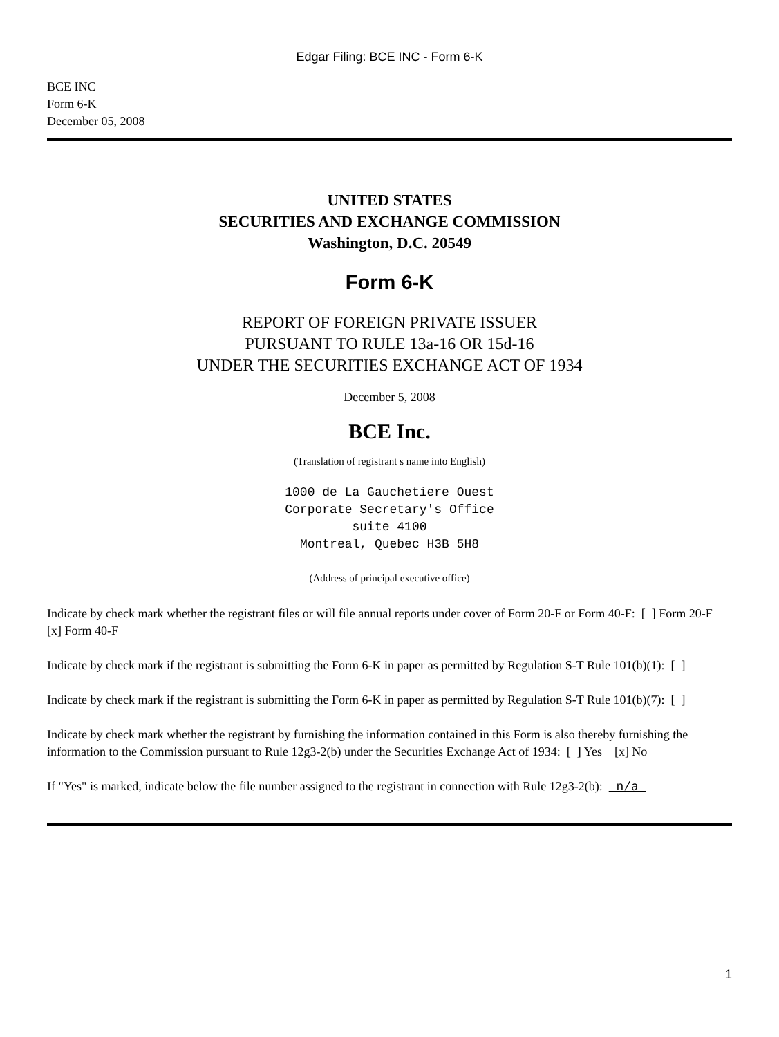Edgar Filing: BCE INC - Form 6-K
BCE INC
Form 6-K
December 05, 2008
UNITED STATES
SECURITIES AND EXCHANGE COMMISSION
Washington, D.C. 20549
Form 6-K
REPORT OF FOREIGN PRIVATE ISSUER
PURSUANT TO RULE 13a-16 OR 15d-16
UNDER THE SECURITIES EXCHANGE ACT OF 1934
December 5, 2008
BCE Inc.
(Translation of registrant s name into English)
1000 de La Gauchetiere Ouest
Corporate Secretary's Office
suite 4100
Montreal, Quebec H3B 5H8
(Address of principal executive office)
Indicate by check mark whether the registrant files or will file annual reports under cover of Form 20-F or Form 40-F: [ ] Form 20-F [x] Form 40-F
Indicate by check mark if the registrant is submitting the Form 6-K in paper as permitted by Regulation S-T Rule 101(b)(1): [ ]
Indicate by check mark if the registrant is submitting the Form 6-K in paper as permitted by Regulation S-T Rule 101(b)(7): [ ]
Indicate by check mark whether the registrant by furnishing the information contained in this Form is also thereby furnishing the information to the Commission pursuant to Rule 12g3-2(b) under the Securities Exchange Act of 1934: [ ] Yes [x] No
If "Yes" is marked, indicate below the file number assigned to the registrant in connection with Rule 12g3-2(b): n/a
1